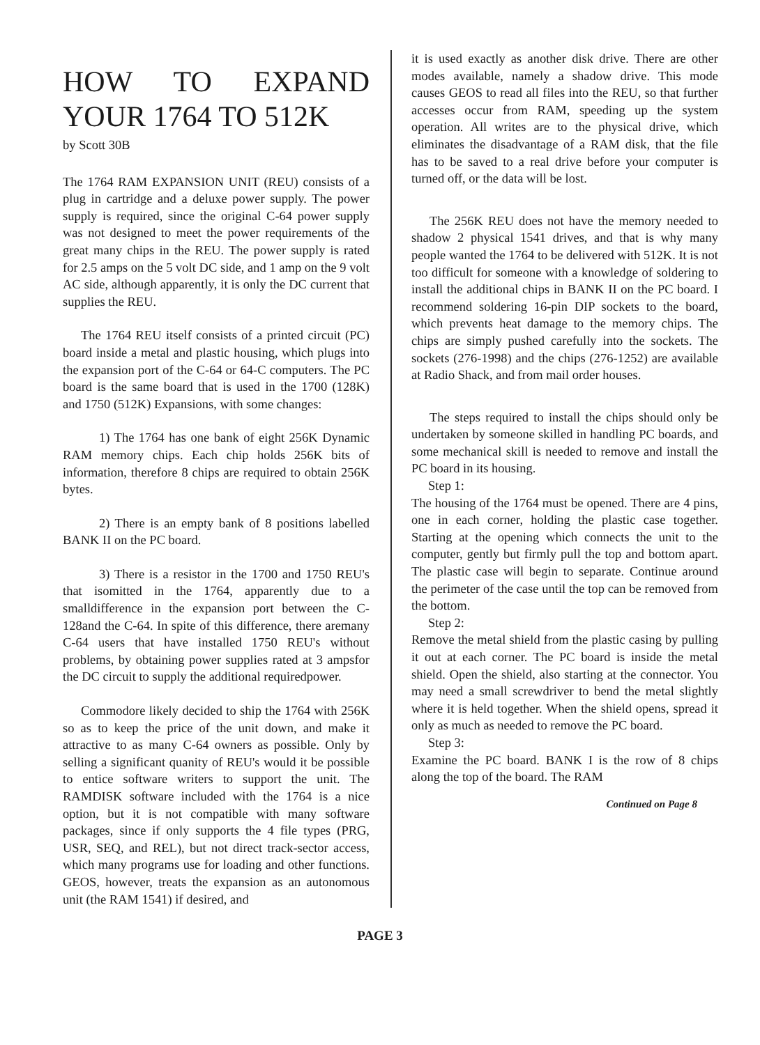HOW TO EXPAND YOUR 1764 TO 512K
by Scott 30B
The 1764 RAM EXPANSION UNIT (REU) consists of a plug in cartridge and a deluxe power supply. The power supply is required, since the original C-64 power supply was not designed to meet the power requirements of the great many chips in the REU. The power supply is rated for 2.5 amps on the 5 volt DC side, and 1 amp on the 9 volt AC side, although apparently, it is only the DC current that supplies the REU.
The 1764 REU itself consists of a printed circuit (PC) board inside a metal and plastic housing, which plugs into the expansion port of the C-64 or 64-C computers. The PC board is the same board that is used in the 1700 (128K) and 1750 (512K) Expansions, with some changes:
1) The 1764 has one bank of eight 256K Dynamic RAM memory chips. Each chip holds 256K bits of information, therefore 8 chips are required to obtain 256K bytes.
2) There is an empty bank of 8 positions labelled BANK II on the PC board.
3) There is a resistor in the 1700 and 1750 REU's that isomitted in the 1764, apparently due to a smalldifference in the expansion port between the C-128and the C-64. In spite of this difference, there aremany C-64 users that have installed 1750 REU's without problems, by obtaining power supplies rated at 3 ampsfor the DC circuit to supply the additional requiredpower.
Commodore likely decided to ship the 1764 with 256K so as to keep the price of the unit down, and make it attractive to as many C-64 owners as possible. Only by selling a significant quanity of REU's would it be possible to entice software writers to support the unit. The RAMDISK software included with the 1764 is a nice option, but it is not compatible with many software packages, since if only supports the 4 file types (PRG, USR, SEQ, and REL), but not direct track-sector access, which many programs use for loading and other functions. GEOS, however, treats the expansion as an autonomous unit (the RAM 1541) if desired, and
it is used exactly as another disk drive. There are other modes available, namely a shadow drive. This mode causes GEOS to read all files into the REU, so that further accesses occur from RAM, speeding up the system operation. All writes are to the physical drive, which eliminates the disadvantage of a RAM disk, that the file has to be saved to a real drive before your computer is turned off, or the data will be lost.
The 256K REU does not have the memory needed to shadow 2 physical 1541 drives, and that is why many people wanted the 1764 to be delivered with 512K. It is not too difficult for someone with a knowledge of soldering to install the additional chips in BANK II on the PC board. I recommend soldering 16-pin DIP sockets to the board, which prevents heat damage to the memory chips. The chips are simply pushed carefully into the sockets. The sockets (276-1998) and the chips (276-1252) are available at Radio Shack, and from mail order houses.
The steps required to install the chips should only be undertaken by someone skilled in handling PC boards, and some mechanical skill is needed to remove and install the PC board in its housing.
Step 1:
The housing of the 1764 must be opened. There are 4 pins, one in each corner, holding the plastic case together. Starting at the opening which connects the unit to the computer, gently but firmly pull the top and bottom apart. The plastic case will begin to separate. Continue around the perimeter of the case until the top can be removed from the bottom.
Step 2:
Remove the metal shield from the plastic casing by pulling it out at each corner. The PC board is inside the metal shield. Open the shield, also starting at the connector. You may need a small screwdriver to bend the metal slightly where it is held together. When the shield opens, spread it only as much as needed to remove the PC board.
Step 3:
Examine the PC board. BANK I is the row of 8 chips along the top of the board. The RAM
Continued on Page 8
PAGE 3